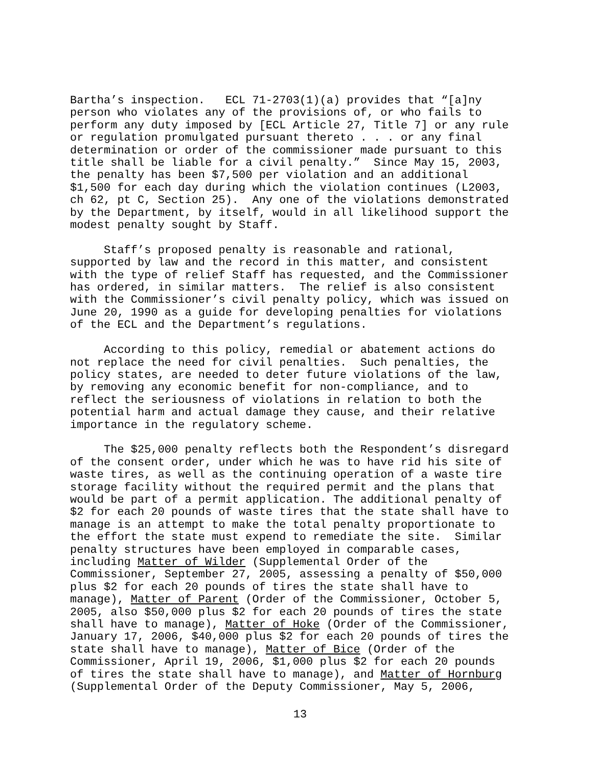Bartha’s inspection. ECL 71-2703(1)(a) provides that “[a]ny person who violates any of the provisions of, or who fails to perform any duty imposed by [ECL Article 27, Title 7] or any rule or regulation promulgated pursuant thereto . . . or any final determination or order of the commissioner made pursuant to this title shall be liable for a civil penalty.” Since May 15, 2003, the penalty has been $7,500 per violation and an additional $1,500 for each day during which the violation continues (L2003, ch 62, pt C, Section 25). Any one of the violations demonstrated by the Department, by itself, would in all likelihood support the modest penalty sought by Staff.
Staff’s proposed penalty is reasonable and rational, supported by law and the record in this matter, and consistent with the type of relief Staff has requested, and the Commissioner has ordered, in similar matters. The relief is also consistent with the Commissioner’s civil penalty policy, which was issued on June 20, 1990 as a guide for developing penalties for violations of the ECL and the Department’s regulations.
According to this policy, remedial or abatement actions do not replace the need for civil penalties. Such penalties, the policy states, are needed to deter future violations of the law, by removing any economic benefit for non-compliance, and to reflect the seriousness of violations in relation to both the potential harm and actual damage they cause, and their relative importance in the regulatory scheme.
The $25,000 penalty reflects both the Respondent’s disregard of the consent order, under which he was to have rid his site of waste tires, as well as the continuing operation of a waste tire storage facility without the required permit and the plans that would be part of a permit application. The additional penalty of $2 for each 20 pounds of waste tires that the state shall have to manage is an attempt to make the total penalty proportionate to the effort the state must expend to remediate the site. Similar penalty structures have been employed in comparable cases, including Matter of Wilder (Supplemental Order of the Commissioner, September 27, 2005, assessing a penalty of $50,000 plus $2 for each 20 pounds of tires the state shall have to manage), Matter of Parent (Order of the Commissioner, October 5, 2005, also $50,000 plus $2 for each 20 pounds of tires the state shall have to manage), Matter of Hoke (Order of the Commissioner, January 17, 2006, $40,000 plus $2 for each 20 pounds of tires the state shall have to manage), Matter of Bice (Order of the Commissioner, April 19, 2006, $1,000 plus $2 for each 20 pounds of tires the state shall have to manage), and Matter of Hornburg (Supplemental Order of the Deputy Commissioner, May 5, 2006,
13